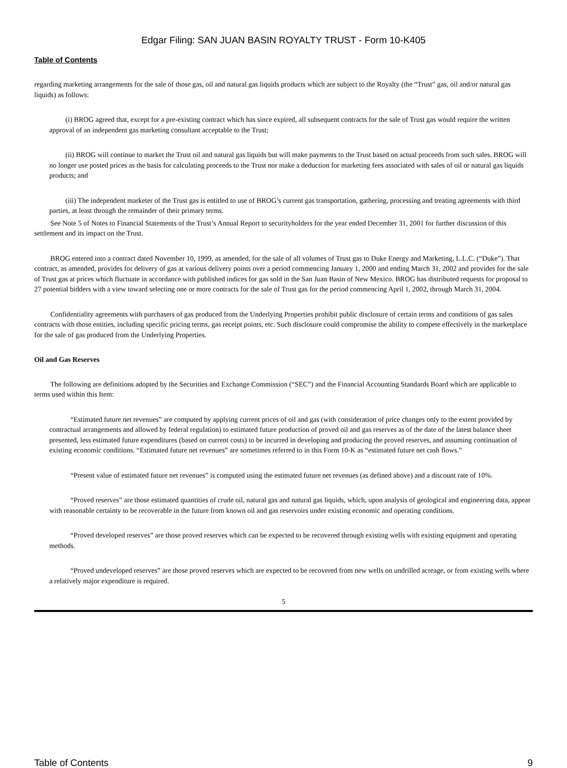Edgar Filing: SAN JUAN BASIN ROYALTY TRUST - Form 10-K405
Table of Contents
regarding marketing arrangements for the sale of those gas, oil and natural gas liquids products which are subject to the Royalty (the “Trust” gas, oil and/or natural gas liquids) as follows:
(i) BROG agreed that, except for a pre-existing contract which has since expired, all subsequent contracts for the sale of Trust gas would require the written approval of an independent gas marketing consultant acceptable to the Trust;
(ii) BROG will continue to market the Trust oil and natural gas liquids but will make payments to the Trust based on actual proceeds from such sales. BROG will no longer use posted prices as the basis for calculating proceeds to the Trust nor make a deduction for marketing fees associated with sales of oil or natural gas liquids products; and
(iii) The independent marketer of the Trust gas is entitled to use of BROG’s current gas transportation, gathering, processing and treating agreements with third parties, at least through the remainder of their primary terms.
See Note 5 of Notes to Financial Statements of the Trust’s Annual Report to securityholders for the year ended December 31, 2001 for further discussion of this settlement and its impact on the Trust.
BROG entered into a contract dated November 10, 1999, as amended, for the sale of all volumes of Trust gas to Duke Energy and Marketing, L.L.C. (“Duke”). That contract, as amended, provides for delivery of gas at various delivery points over a period commencing January 1, 2000 and ending March 31, 2002 and provides for the sale of Trust gas at prices which fluctuate in accordance with published indices for gas sold in the San Juan Basin of New Mexico. BROG has distributed requests for proposal to 27 potential bidders with a view toward selecting one or more contracts for the sale of Trust gas for the period commencing April 1, 2002, through March 31, 2004.
Confidentiality agreements with purchasers of gas produced from the Underlying Properties prohibit public disclosure of certain terms and conditions of gas sales contracts with those entities, including specific pricing terms, gas receipt points, etc. Such disclosure could compromise the ability to compete effectively in the marketplace for the sale of gas produced from the Underlying Properties.
Oil and Gas Reserves
The following are definitions adopted by the Securities and Exchange Commission (“SEC”) and the Financial Accounting Standards Board which are applicable to terms used within this Item:
“Estimated future net revenues” are computed by applying current prices of oil and gas (with consideration of price changes only to the extent provided by contractual arrangements and allowed by federal regulation) to estimated future production of proved oil and gas reserves as of the date of the latest balance sheet presented, less estimated future expenditures (based on current costs) to be incurred in developing and producing the proved reserves, and assuming continuation of existing economic conditions. “Estimated future net revenues” are sometimes referred to in this Form 10-K as “estimated future net cash flows.”
“Present value of estimated future net revenues” is computed using the estimated future net revenues (as defined above) and a discount rate of 10%.
“Proved reserves” are those estimated quantities of crude oil, natural gas and natural gas liquids, which, upon analysis of geological and engineering data, appear with reasonable certainty to be recoverable in the future from known oil and gas reservoirs under existing economic and operating conditions.
“Proved developed reserves” are those proved reserves which can be expected to be recovered through existing wells with existing equipment and operating methods.
“Proved undeveloped reserves” are those proved reserves which are expected to be recovered from new wells on undrilled acreage, or from existing wells where a relatively major expenditure is required.
5
Table of Contents 9